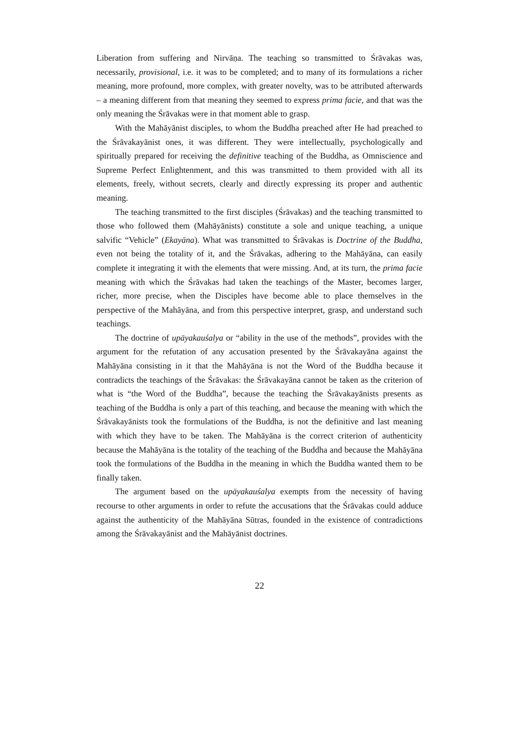Liberation from suffering and Nirvāṇa. The teaching so transmitted to Śrāvakas was, necessarily, provisional, i.e. it was to be completed; and to many of its formulations a richer meaning, more profound, more complex, with greater novelty, was to be attributed afterwards – a meaning different from that meaning they seemed to express prima facie, and that was the only meaning the Śrāvakas were in that moment able to grasp.
With the Mahāyānist disciples, to whom the Buddha preached after He had preached to the Śrāvakayānist ones, it was different. They were intellectually, psychologically and spiritually prepared for receiving the definitive teaching of the Buddha, as Omniscience and Supreme Perfect Enlightenment, and this was transmitted to them provided with all its elements, freely, without secrets, clearly and directly expressing its proper and authentic meaning.
The teaching transmitted to the first disciples (Śrāvakas) and the teaching transmitted to those who followed them (Mahāyānists) constitute a sole and unique teaching, a unique salvific “Vehicle” (Ekayāna). What was transmitted to Śrāvakas is Doctrine of the Buddha, even not being the totality of it, and the Śrāvakas, adhering to the Mahāyāna, can easily complete it integrating it with the elements that were missing. And, at its turn, the prima facie meaning with which the Śrāvakas had taken the teachings of the Master, becomes larger, richer, more precise, when the Disciples have become able to place themselves in the perspective of the Mahāyāna, and from this perspective interpret, grasp, and understand such teachings.
The doctrine of upāyakauśalya or “ability in the use of the methods”, provides with the argument for the refutation of any accusation presented by the Śrāvakayāna against the Mahāyāna consisting in it that the Mahāyāna is not the Word of the Buddha because it contradicts the teachings of the Śrāvakas: the Śrāvakayāna cannot be taken as the criterion of what is “the Word of the Buddha”, because the teaching the Śrāvakayānists presents as teaching of the Buddha is only a part of this teaching, and because the meaning with which the Śrāvakayānists took the formulations of the Buddha, is not the definitive and last meaning with which they have to be taken. The Mahāyāna is the correct criterion of authenticity because the Mahāyāna is the totality of the teaching of the Buddha and because the Mahāyāna took the formulations of the Buddha in the meaning in which the Buddha wanted them to be finally taken.
The argument based on the upāyakauśalya exempts from the necessity of having recourse to other arguments in order to refute the accusations that the Śrāvakas could adduce against the authenticity of the Mahāyāna Sūtras, founded in the existence of contradictions among the Śrāvakayānist and the Mahāyānist doctrines.
22